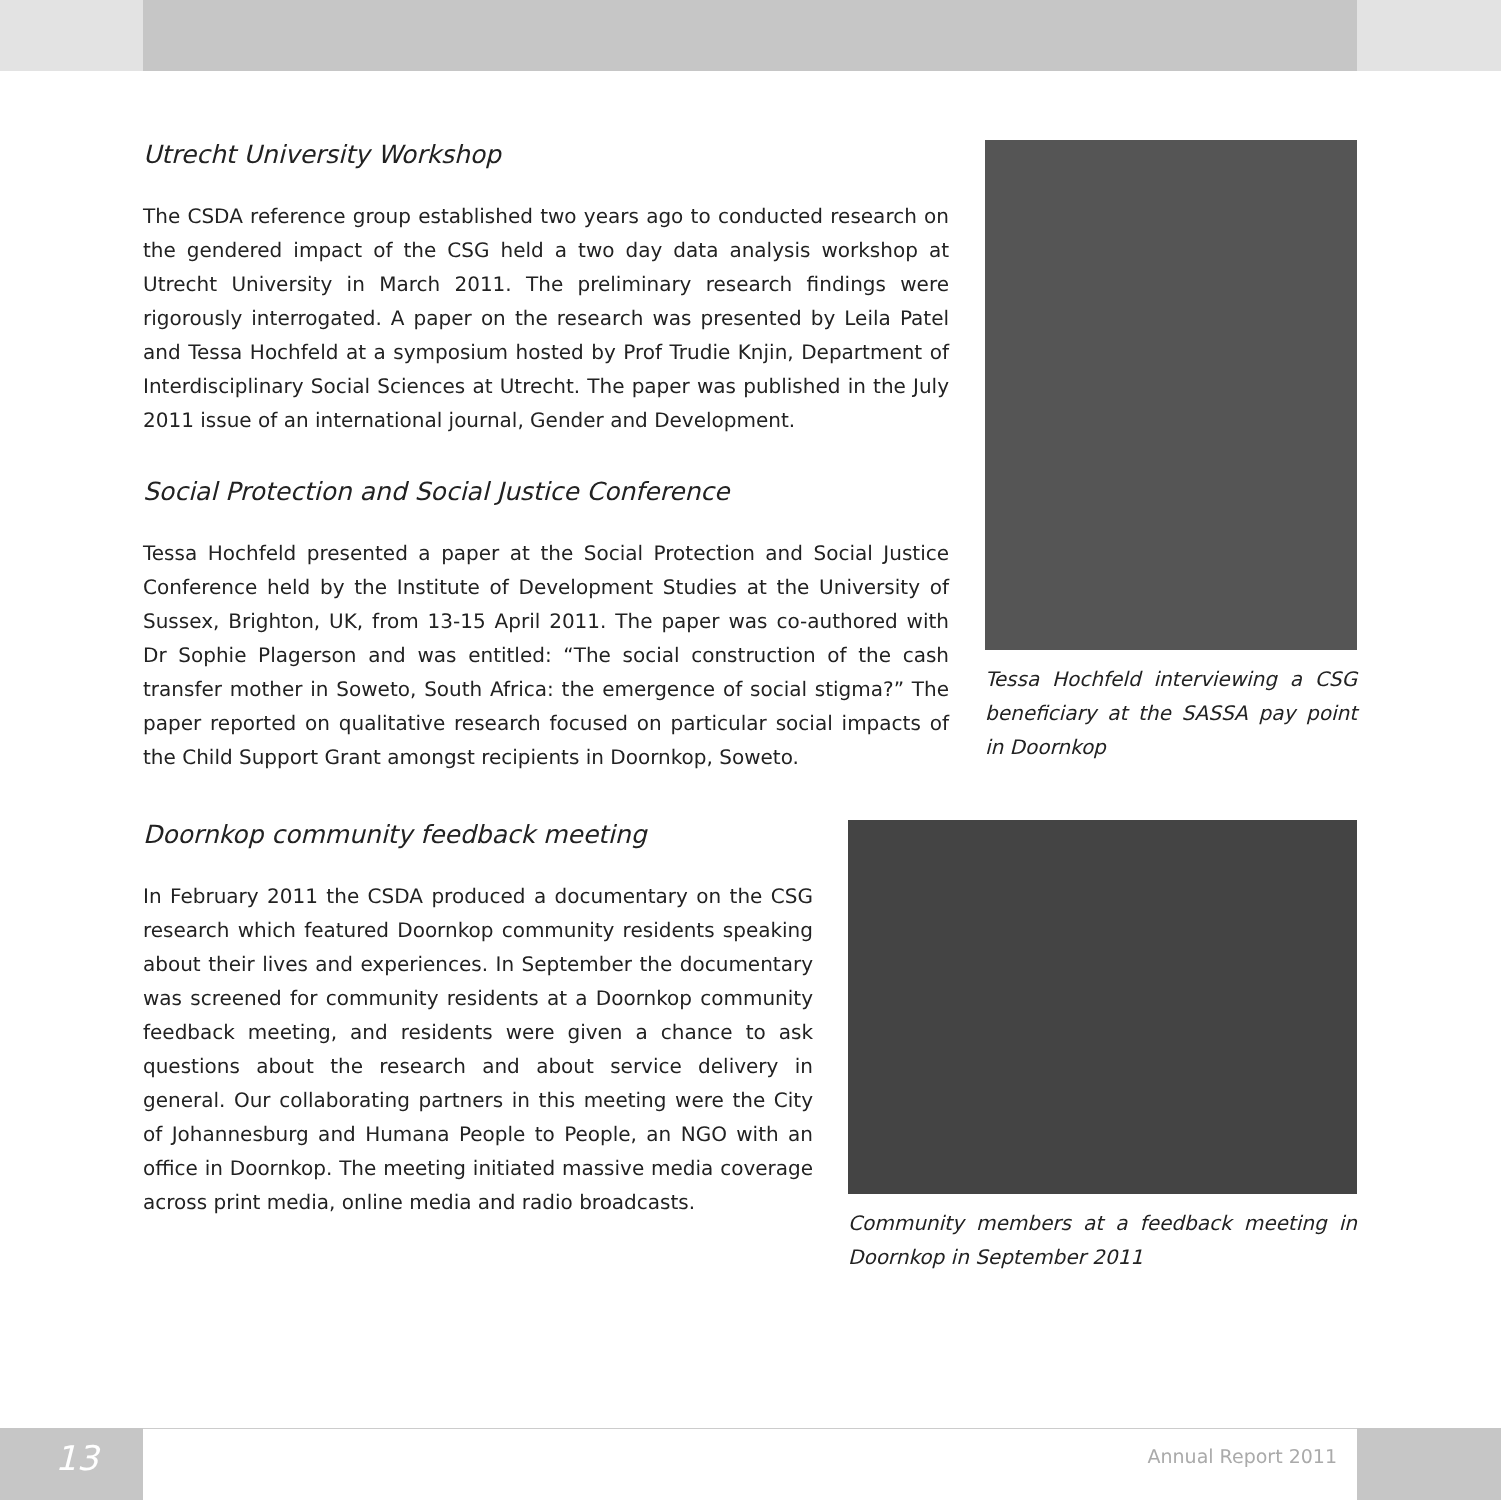Utrecht University Workshop
The CSDA reference group established two years ago to conducted research on the gendered impact of the CSG held a two day data analysis workshop at Utrecht University in March 2011. The preliminary research findings were rigorously interrogated. A paper on the research was presented by Leila Patel and Tessa Hochfeld at a symposium hosted by Prof Trudie Knjin, Department of Interdisciplinary Social Sciences at Utrecht. The paper was published in the July 2011 issue of an international journal, Gender and Development.
Social Protection and Social Justice Conference
Tessa Hochfeld presented a paper at the Social Protection and Social Justice Conference held by the Institute of Development Studies at the University of Sussex, Brighton, UK, from 13-15 April 2011. The paper was co-authored with Dr Sophie Plagerson and was entitled: “The social construction of the cash transfer mother in Soweto, South Africa: the emergence of social stigma?” The paper reported on qualitative research focused on particular social impacts of the Child Support Grant amongst recipients in Doornkop, Soweto.
Tessa Hochfeld interviewing a CSG beneficiary at the SASSA pay point in Doornkop
Doornkop community feedback meeting
In February 2011 the CSDA produced a documentary on the CSG research which featured Doornkop community residents speaking about their lives and experiences. In September the documentary was screened for community residents at a Doornkop community feedback meeting, and residents were given a chance to ask questions about the research and about service delivery in general. Our collaborating partners in this meeting were the City of Johannesburg and Humana People to People, an NGO with an office in Doornkop. The meeting initiated massive media coverage across print media, online media and radio broadcasts.
Community members at a feedback meeting in Doornkop in September 2011
13
Annual Report 2011